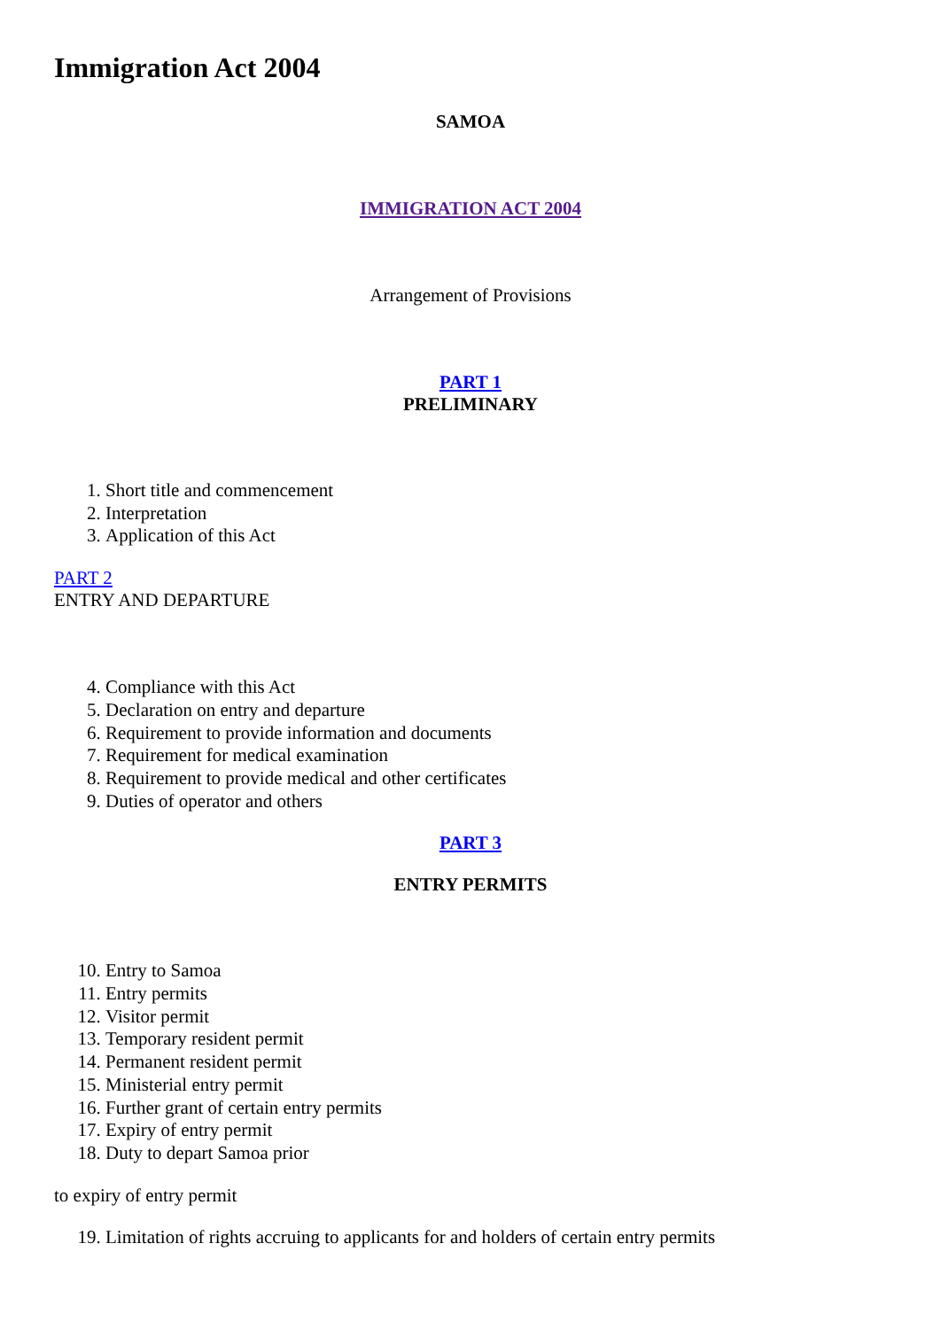Immigration Act 2004
SAMOA
IMMIGRATION ACT 2004
Arrangement of Provisions
PART 1
PRELIMINARY
1. Short title and commencement
2. Interpretation
3. Application of this Act
PART 2
ENTRY AND DEPARTURE
4. Compliance with this Act
5. Declaration on entry and departure
6. Requirement to provide information and documents
7. Requirement for medical examination
8. Requirement to provide medical and other certificates
9. Duties of operator and others
PART 3
ENTRY PERMITS
10. Entry to Samoa
11. Entry permits
12. Visitor permit
13. Temporary resident permit
14. Permanent resident permit
15. Ministerial entry permit
16. Further grant of certain entry permits
17. Expiry of entry permit
18. Duty to depart Samoa prior
to expiry of entry permit
19. Limitation of rights accruing to applicants for and holders of certain entry permits